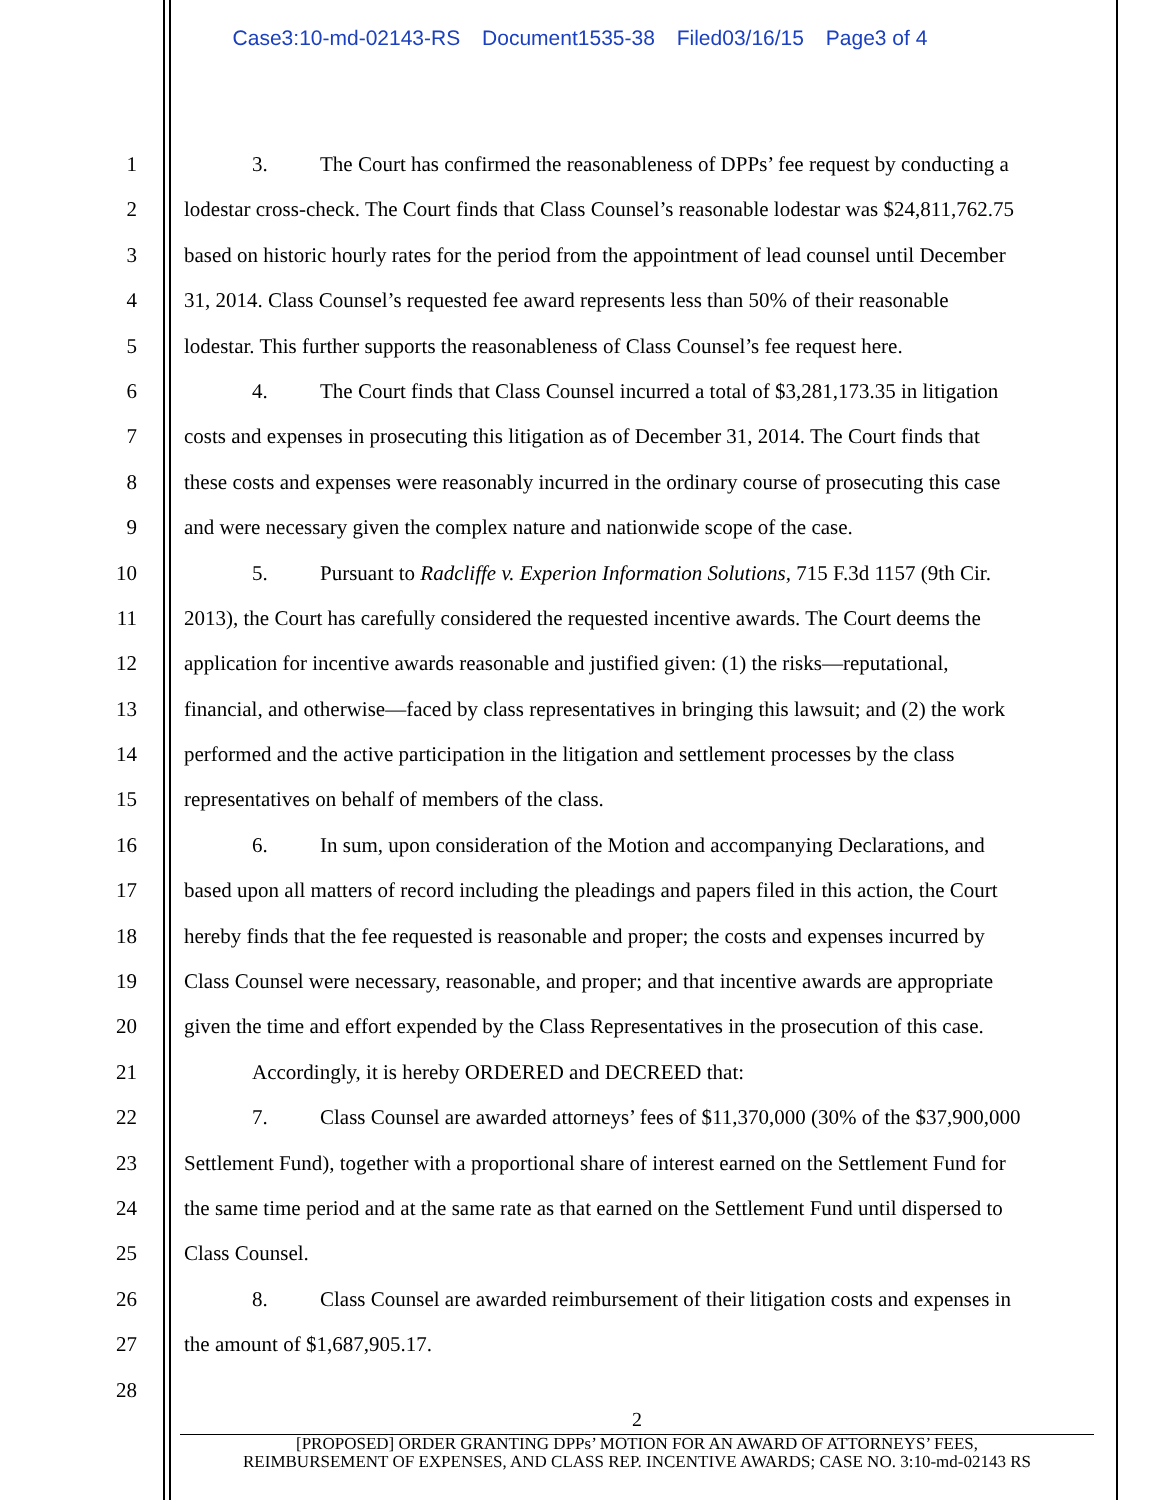Case3:10-md-02143-RS Document1535-38 Filed03/16/15 Page3 of 4
1 3. The Court has confirmed the reasonableness of DPPs’ fee request by conducting a
2 lodestar cross-check. The Court finds that Class Counsel’s reasonable lodestar was $24,811,762.75
3 based on historic hourly rates for the period from the appointment of lead counsel until December
4 31, 2014. Class Counsel’s requested fee award represents less than 50% of their reasonable
5 lodestar. This further supports the reasonableness of Class Counsel’s fee request here.
6 4. The Court finds that Class Counsel incurred a total of $3,281,173.35 in litigation
7 costs and expenses in prosecuting this litigation as of December 31, 2014. The Court finds that
8 these costs and expenses were reasonably incurred in the ordinary course of prosecuting this case
9 and were necessary given the complex nature and nationwide scope of the case.
10 5. Pursuant to Radcliffe v. Experion Information Solutions, 715 F.3d 1157 (9th Cir.
11 2013), the Court has carefully considered the requested incentive awards. The Court deems the
12 application for incentive awards reasonable and justified given: (1) the risks—reputational,
13 financial, and otherwise—faced by class representatives in bringing this lawsuit; and (2) the work
14 performed and the active participation in the litigation and settlement processes by the class
15 representatives on behalf of members of the class.
16 6. In sum, upon consideration of the Motion and accompanying Declarations, and
17 based upon all matters of record including the pleadings and papers filed in this action, the Court
18 hereby finds that the fee requested is reasonable and proper; the costs and expenses incurred by
19 Class Counsel were necessary, reasonable, and proper; and that incentive awards are appropriate
20 given the time and effort expended by the Class Representatives in the prosecution of this case.
21 Accordingly, it is hereby ORDERED and DECREED that:
22 7. Class Counsel are awarded attorneys’ fees of $11,370,000 (30% of the $37,900,000
23 Settlement Fund), together with a proportional share of interest earned on the Settlement Fund for
24 the same time period and at the same rate as that earned on the Settlement Fund until dispersed to
25 Class Counsel.
26 8. Class Counsel are awarded reimbursement of their litigation costs and expenses in
27 the amount of $1,687,905.17.
28
2
[PROPOSED] ORDER GRANTING DPPs’ MOTION FOR AN AWARD OF ATTORNEYS’ FEES,
REIMBURSEMENT OF EXPENSES, AND CLASS REP. INCENTIVE AWARDS; CASE NO. 3:10-md-02143 RS